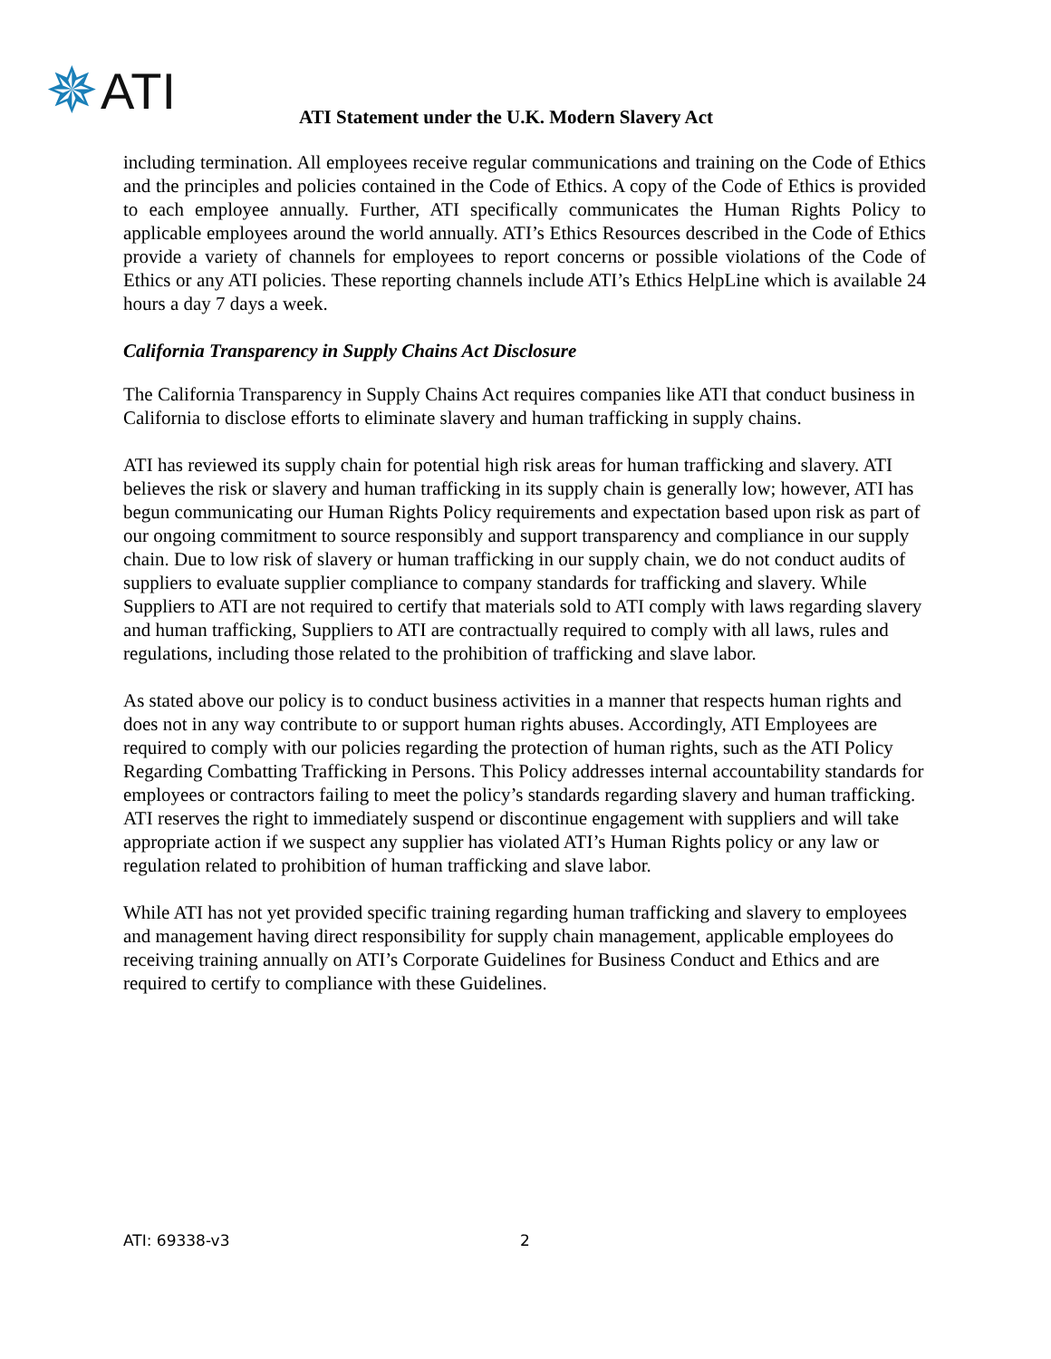✵ ATI
ATI Statement under the U.K. Modern Slavery Act
including termination. All employees receive regular communications and training on the Code of Ethics and the principles and policies contained in the Code of Ethics. A copy of the Code of Ethics is provided to each employee annually. Further, ATI specifically communicates the Human Rights Policy to applicable employees around the world annually. ATI’s Ethics Resources described in the Code of Ethics provide a variety of channels for employees to report concerns or possible violations of the Code of Ethics or any ATI policies. These reporting channels include ATI’s Ethics HelpLine which is available 24 hours a day 7 days a week.
California Transparency in Supply Chains Act Disclosure
The California Transparency in Supply Chains Act requires companies like ATI that conduct business in California to disclose efforts to eliminate slavery and human trafficking in supply chains.
ATI has reviewed its supply chain for potential high risk areas for human trafficking and slavery. ATI believes the risk or slavery and human trafficking in its supply chain is generally low; however, ATI has begun communicating our Human Rights Policy requirements and expectation based upon risk as part of our ongoing commitment to source responsibly and support transparency and compliance in our supply chain. Due to low risk of slavery or human trafficking in our supply chain, we do not conduct audits of suppliers to evaluate supplier compliance to company standards for trafficking and slavery. While Suppliers to ATI are not required to certify that materials sold to ATI comply with laws regarding slavery and human trafficking, Suppliers to ATI are contractually required to comply with all laws, rules and regulations, including those related to the prohibition of trafficking and slave labor.
As stated above our policy is to conduct business activities in a manner that respects human rights and does not in any way contribute to or support human rights abuses. Accordingly, ATI Employees are required to comply with our policies regarding the protection of human rights, such as the ATI Policy Regarding Combatting Trafficking in Persons. This Policy addresses internal accountability standards for employees or contractors failing to meet the policy’s standards regarding slavery and human trafficking. ATI reserves the right to immediately suspend or discontinue engagement with suppliers and will take appropriate action if we suspect any supplier has violated ATI’s Human Rights policy or any law or regulation related to prohibition of human trafficking and slave labor.
While ATI has not yet provided specific training regarding human trafficking and slavery to employees and management having direct responsibility for supply chain management, applicable employees do receiving training annually on ATI’s Corporate Guidelines for Business Conduct and Ethics and are required to certify to compliance with these Guidelines.
ATI: 69338-v3 2